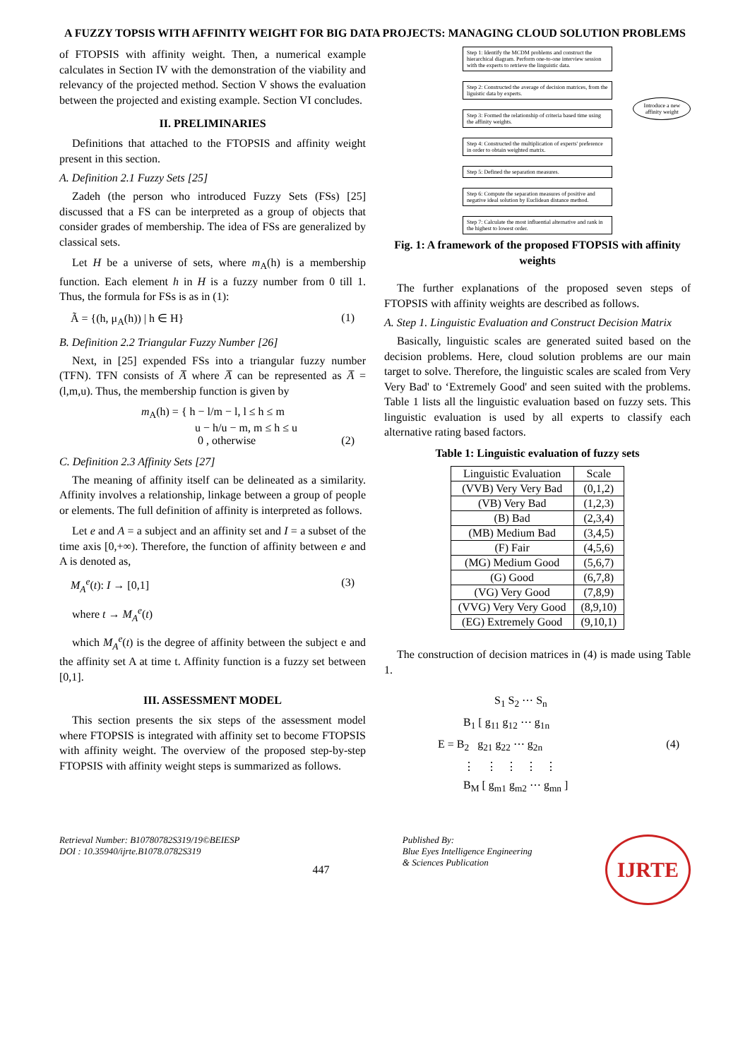A FUZZY TOPSIS WITH AFFINITY WEIGHT FOR BIG DATA PROJECTS: MANAGING CLOUD SOLUTION PROBLEMS
of FTOPSIS with affinity weight. Then, a numerical example calculates in Section IV with the demonstration of the viability and relevancy of the projected method. Section V shows the evaluation between the projected and existing example. Section VI concludes.
II. PRELIMINARIES
Definitions that attached to the FTOPSIS and affinity weight present in this section.
A. Definition 2.1 Fuzzy Sets [25]
Zadeh (the person who introduced Fuzzy Sets (FSs) [25] discussed that a FS can be interpreted as a group of objects that consider grades of membership. The idea of FSs are generalized by classical sets.
Let H be a universe of sets, where m<sub>A</sub>(h) is a membership function. Each element h in H is a fuzzy number from 0 till 1. Thus, the formula for FSs is as in (1):
Ã = {(h, μ<sub>A</sub>(h)) | h ∈ H} (1)
B. Definition 2.2 Triangular Fuzzy Number [26]
Next, in [25] expended FSs into a triangular fuzzy number (TFN). TFN consists of A̅ where A̅ can be represented as A̅ = (l,m,u). Thus, the membership function is given by
m<sub>A</sub>(h) = { h − l/m − l, l ≤ h ≤ m
u − h/u − m, m ≤ h ≤ u
0 , otherwise (2)
C. Definition 2.3 Affinity Sets [27]
The meaning of affinity itself can be delineated as a similarity. Affinity involves a relationship, linkage between a group of people or elements. The full definition of affinity is interpreted as follows.
Let e and A = a subject and an affinity set and I = a subset of the time axis [0,+∞). Therefore, the function of affinity between e and A is denoted as,
M<sub>A</sub><sup>e</sup>(t): I → [0,1] (3)
where t → M<sub>A</sub><sup>e</sup>(t)
which M<sub>A</sub><sup>e</sup>(t) is the degree of affinity between the subject e and the affinity set A at time t. Affinity function is a fuzzy set between [0,1].
III. ASSESSMENT MODEL
This section presents the six steps of the assessment model where FTOPSIS is integrated with affinity set to become FTOPSIS with affinity weight. The overview of the proposed step-by-step FTOPSIS with affinity weight steps is summarized as follows.
Step 1: Identify the MCDM problems and construct the hierarchical diagram. Perform one-to-one interview session with the experts to retrieve the linguistic data.
Step 2: Constructed the average of decision matrices, from the liguistic data by experts.
Step 3: Formed the relationship of criteria based time using the affinity weights.
Step 4: Constructed the multiplication of experts' preference in order to obtain weighted matrix.
Step 5: Defined the separation measures.
Step 6: Compute the separation measures of positive and negative ideal solution by Euclidean distance method.
Step 7: Calculate the most influential alternative and rank in the highest to lowest order.
Introduce a new
affinity weight
Fig. 1: A framework of the proposed FTOPSIS with affinity weights
The further explanations of the proposed seven steps of FTOPSIS with affinity weights are described as follows.
A. Step 1. Linguistic Evaluation and Construct Decision Matrix
Basically, linguistic scales are generated suited based on the decision problems. Here, cloud solution problems are our main target to solve. Therefore, the linguistic scales are scaled from Very Very Bad' to ‘Extremely Good' and seen suited with the problems. Table 1 lists all the linguistic evaluation based on fuzzy sets. This linguistic evaluation is used by all experts to classify each alternative rating based factors.
Table 1: Linguistic evaluation of fuzzy sets
| Linguistic Evaluation | Scale |
| --- | --- |
| (VVB) Very Very Bad | (0,1,2) |
| (VB) Very Bad | (1,2,3) |
| (B) Bad | (2,3,4) |
| (MB) Medium Bad | (3,4,5) |
| (F) Fair | (4,5,6) |
| (MG) Medium Good | (5,6,7) |
| (G) Good | (6,7,8) |
| (VG) Very Good | (7,8,9) |
| (VVG) Very Very Good | (8,9,10) |
| (EG) Extremely Good | (9,10,1) |
The construction of decision matrices in (4) is made using Table 1.
S<sub>1</sub> S<sub>2</sub> ⋯ S<sub>n</sub>
B<sub>1</sub> [ g<sub>11</sub> g<sub>12</sub> ⋯ g<sub>1n</sub>
E = B<sub>2</sub> g<sub>21</sub> g<sub>22</sub> ⋯ g<sub>2n</sub>
⋮ ⋮ ⋮ ⋮ ⋮
B<sub>M</sub> [ g<sub>m1</sub> g<sub>m2</sub> ⋯ g<sub>mn</sub> ] (4)
Retrieval Number: B10780782S319/19©BEIESP
DOI : 10.35940/ijrte.B1078.0782S319 447 Published By:
Blue Eyes Intelligence Engineering
& Sciences Publication IJRTE